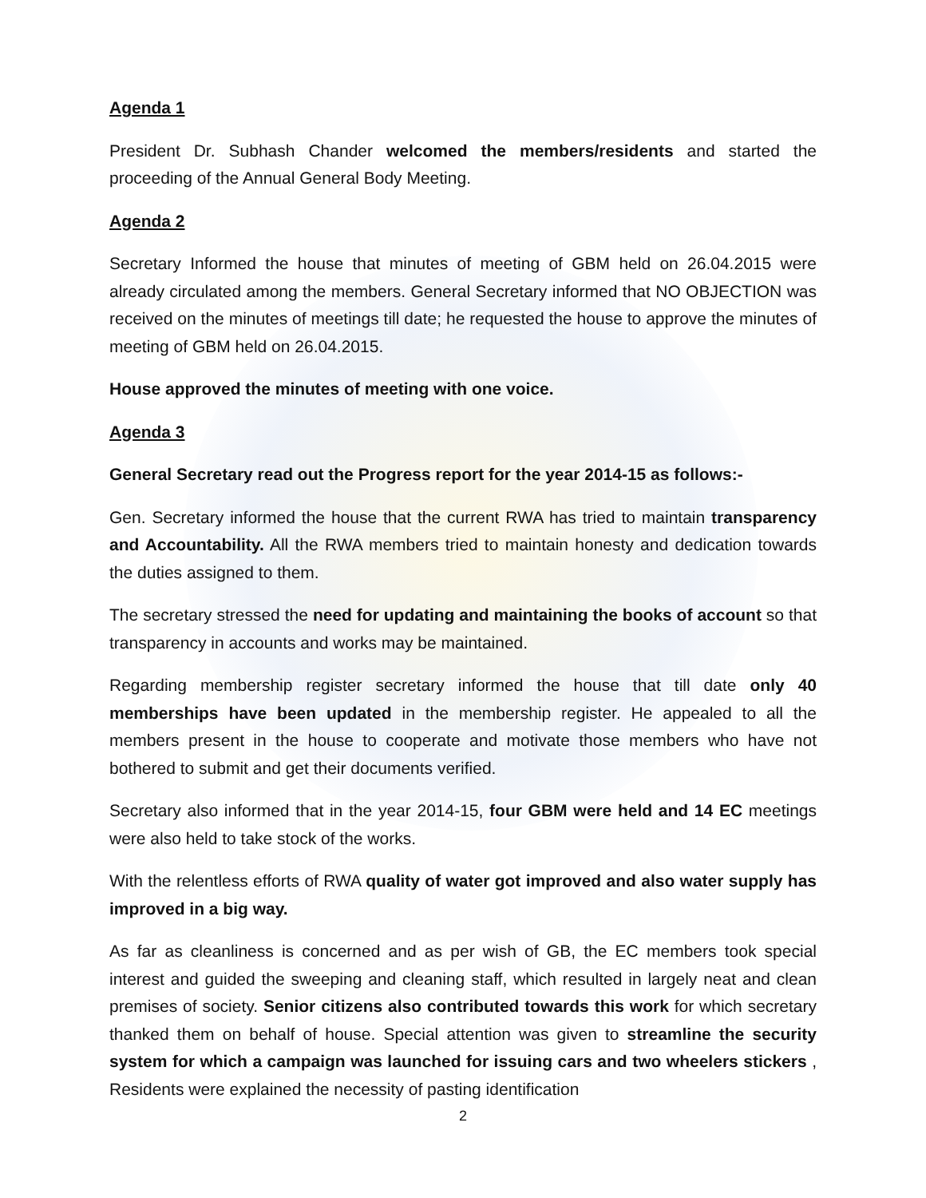Agenda 1
President Dr. Subhash Chander welcomed the members/residents and started the proceeding of the Annual General Body Meeting.
Agenda 2
Secretary Informed the house that minutes of meeting of GBM held on 26.04.2015 were already circulated among the members. General Secretary informed that NO OBJECTION was received on the minutes of meetings till date; he requested the house to approve the minutes of meeting of GBM held on 26.04.2015.
House approved the minutes of meeting with one voice.
Agenda 3
General Secretary read out the Progress report for the year 2014-15 as follows:-
Gen. Secretary informed the house that the current RWA has tried to maintain transparency and Accountability. All the RWA members tried to maintain honesty and dedication towards the duties assigned to them.
The secretary stressed the need for updating and maintaining the books of account so that transparency in accounts and works may be maintained.
Regarding membership register secretary informed the house that till date only 40 memberships have been updated in the membership register. He appealed to all the members present in the house to cooperate and motivate those members who have not bothered to submit and get their documents verified.
Secretary also informed that in the year 2014-15, four GBM were held and 14 EC meetings were also held to take stock of the works.
With the relentless efforts of RWA quality of water got improved and also water supply has improved in a big way.
As far as cleanliness is concerned and as per wish of GB, the EC members took special interest and guided the sweeping and cleaning staff, which resulted in largely neat and clean premises of society. Senior citizens also contributed towards this work for which secretary thanked them on behalf of house. Special attention was given to streamline the security system for which a campaign was launched for issuing cars and two wheelers stickers , Residents were explained the necessity of pasting identification
2